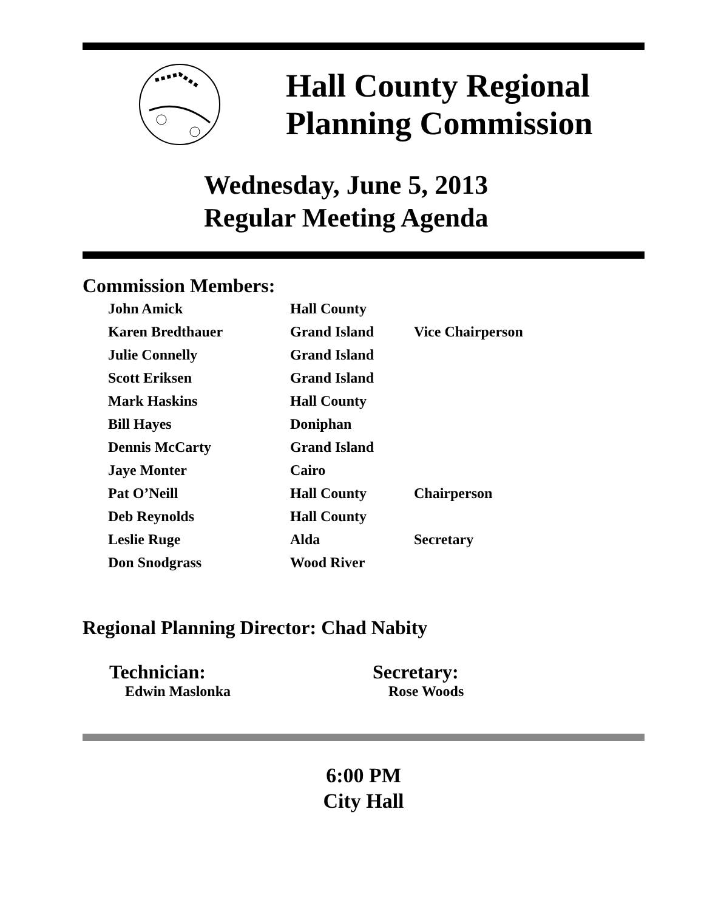Hall County Regional
Planning Commission
Wednesday, June 5, 2013
Regular Meeting Agenda
Commission Members:
| John Amick | Hall County | |
| Karen Bredthauer | Grand Island | Vice Chairperson |
| Julie Connelly | Grand Island | |
| Scott Eriksen | Grand Island | |
| Mark Haskins | Hall County | |
| Bill Hayes | Doniphan | |
| Dennis McCarty | Grand Island | |
| Jaye Monter | Cairo | |
| Pat O’Neill | Hall County | Chairperson |
| Deb Reynolds | Hall County | |
| Leslie Ruge | Alda | Secretary |
| Don Snodgrass | Wood River | |
Regional Planning Director: Chad Nabity
Technician:
Edwin Maslonka
Secretary:
Rose Woods
6:00 PM
City Hall